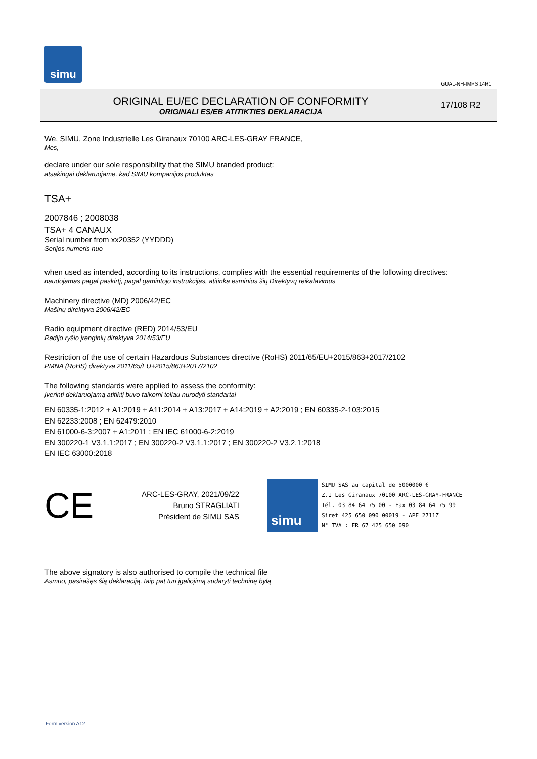simu
GUAL-NH-IMPS 14R1
ORIGINAL EU/EC DECLARATION OF CONFORMITY
ORIGINALI ES/EB ATITIKTIES DEKLARACIJA
17/108 R2
We, SIMU, Zone Industrielle Les Giranaux 70100 ARC-LES-GRAY FRANCE,
Mes,
declare under our sole responsibility that the SIMU branded product:
atsakingai deklaruojame, kad SIMU kompanijos produktas
TSA+
2007846 ; 2008038
TSA+ 4 CANAUX
Serial number from xx20352 (YYDDD)
Serijos numeris nuo
when used as intended, according to its instructions, complies with the essential requirements of the following directives:
naudojamas pagal paskirtį, pagal gamintojo instrukcijas, atitinka esminius šių Direktyvų reikalavimus
Machinery directive (MD) 2006/42/EC
Mašinų direktyva 2006/42/EC
Radio equipment directive (RED) 2014/53/EU
Radijo ryšio įrenginių direktyva 2014/53/EU
Restriction of the use of certain Hazardous Substances directive (RoHS) 2011/65/EU+2015/863+2017/2102
PMNA (RoHS) direktyva 2011/65/EU+2015/863+2017/2102
The following standards were applied to assess the conformity:
Įverinti deklaruojamą atitiktį buvo taikomi toliau nurodyti standartai
EN 60335-1:2012 + A1:2019 + A11:2014 + A13:2017 + A14:2019 + A2:2019 ; EN 60335-2-103:2015
EN 62233:2008 ; EN 62479:2010
EN 61000-6-3:2007 + A1:2011 ; EN IEC 61000-6-2:2019
EN 300220-1 V3.1.1:2017 ; EN 300220-2 V3.1.1:2017 ; EN 300220-2 V3.2.1:2018
EN IEC 63000:2018
CE
ARC-LES-GRAY, 2021/09/22
Bruno STRAGLIATI
Président de SIMU SAS
simu
SIMU SAS au capital de 5000000 €
Z.I Les Giranaux 70100 ARC-LES-GRAY-FRANCE
Tél. 03 84 64 75 00 - Fax 03 84 64 75 99
Siret 425 650 090 00019 - APE 2711Z
N° TVA : FR 67 425 650 090
The above signatory is also authorised to compile the technical file
Asmuo, pasirašęs šią deklaraciją, taip pat turi įgaliojimą sudaryti techninę bylą
Form version A12